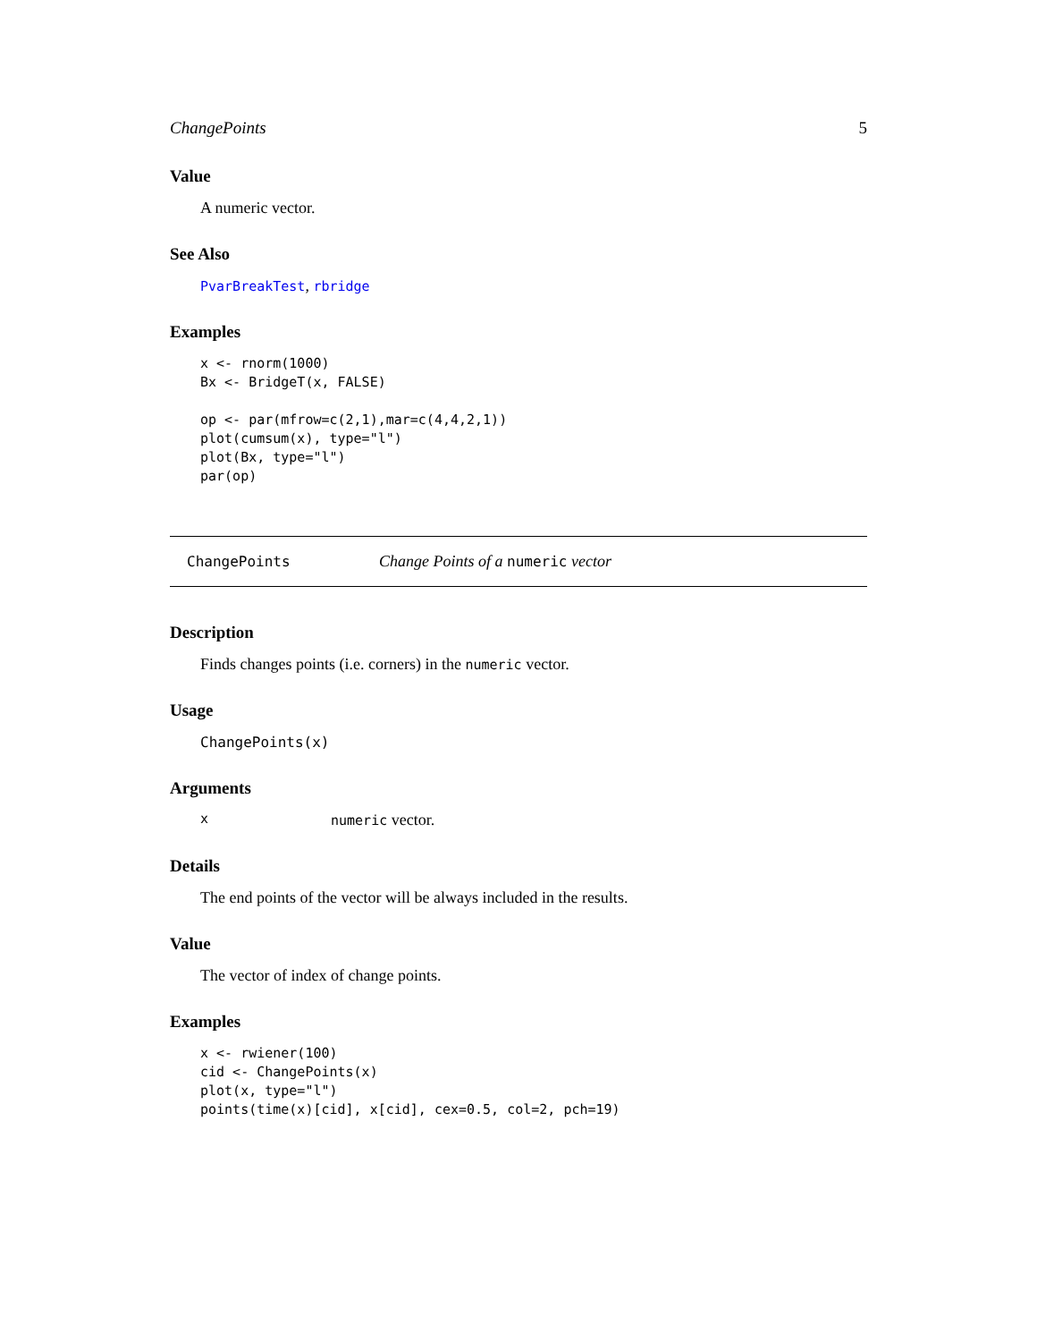ChangePoints 5
Value
A numeric vector.
See Also
PvarBreakTest, rbridge
Examples
x <- rnorm(1000)
Bx <- BridgeT(x, FALSE)

op <- par(mfrow=c(2,1),mar=c(4,4,2,1))
plot(cumsum(x), type="l")
plot(Bx, type="l")
par(op)
ChangePoints Change Points of a numeric vector
Description
Finds changes points (i.e. corners) in the numeric vector.
Usage
ChangePoints(x)
Arguments
xnumeric vector.
Details
The end points of the vector will be always included in the results.
Value
The vector of index of change points.
Examples
x <- rwiener(100)
cid <- ChangePoints(x)
plot(x, type="l")
points(time(x)[cid], x[cid], cex=0.5, col=2, pch=19)